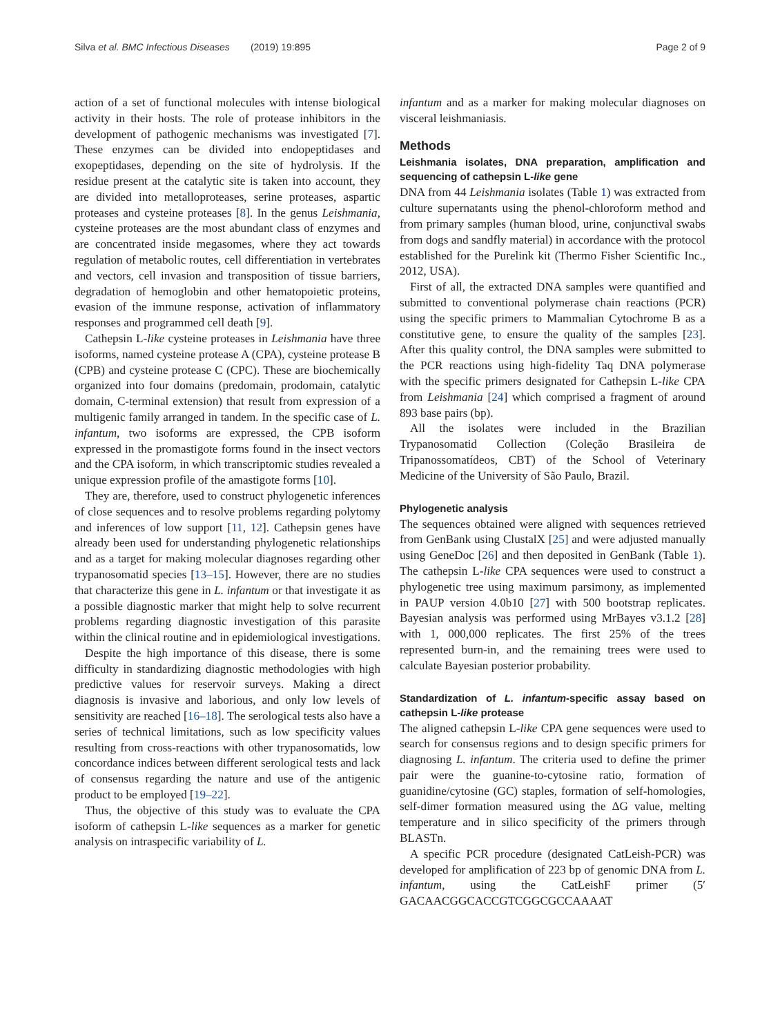Silva et al. BMC Infectious Diseases (2019) 19:895
Page 2 of 9
action of a set of functional molecules with intense biological activity in their hosts. The role of protease inhibitors in the development of pathogenic mechanisms was investigated [7]. These enzymes can be divided into endopeptidases and exopeptidases, depending on the site of hydrolysis. If the residue present at the catalytic site is taken into account, they are divided into metalloproteases, serine proteases, aspartic proteases and cysteine proteases [8]. In the genus Leishmania, cysteine proteases are the most abundant class of enzymes and are concentrated inside megasomes, where they act towards regulation of metabolic routes, cell differentiation in vertebrates and vectors, cell invasion and transposition of tissue barriers, degradation of hemoglobin and other hematopoietic proteins, evasion of the immune response, activation of inflammatory responses and programmed cell death [9].
Cathepsin L-like cysteine proteases in Leishmania have three isoforms, named cysteine protease A (CPA), cysteine protease B (CPB) and cysteine protease C (CPC). These are biochemically organized into four domains (predomain, prodomain, catalytic domain, C-terminal extension) that result from expression of a multigenic family arranged in tandem. In the specific case of L. infantum, two isoforms are expressed, the CPB isoform expressed in the promastigote forms found in the insect vectors and the CPA isoform, in which transcriptomic studies revealed a unique expression profile of the amastigote forms [10].
They are, therefore, used to construct phylogenetic inferences of close sequences and to resolve problems regarding polytomy and inferences of low support [11, 12]. Cathepsin genes have already been used for understanding phylogenetic relationships and as a target for making molecular diagnoses regarding other trypanosomatid species [13–15]. However, there are no studies that characterize this gene in L. infantum or that investigate it as a possible diagnostic marker that might help to solve recurrent problems regarding diagnostic investigation of this parasite within the clinical routine and in epidemiological investigations.
Despite the high importance of this disease, there is some difficulty in standardizing diagnostic methodologies with high predictive values for reservoir surveys. Making a direct diagnosis is invasive and laborious, and only low levels of sensitivity are reached [16–18]. The serological tests also have a series of technical limitations, such as low specificity values resulting from cross-reactions with other trypanosomatids, low concordance indices between different serological tests and lack of consensus regarding the nature and use of the antigenic product to be employed [19–22].
Thus, the objective of this study was to evaluate the CPA isoform of cathepsin L-like sequences as a marker for genetic analysis on intraspecific variability of L.
infantum and as a marker for making molecular diagnoses on visceral leishmaniasis.
Methods
Leishmania isolates, DNA preparation, amplification and sequencing of cathepsin L-like gene
DNA from 44 Leishmania isolates (Table 1) was extracted from culture supernatants using the phenol-chloroform method and from primary samples (human blood, urine, conjunctival swabs from dogs and sandfly material) in accordance with the protocol established for the Purelink kit (Thermo Fisher Scientific Inc., 2012, USA).
First of all, the extracted DNA samples were quantified and submitted to conventional polymerase chain reactions (PCR) using the specific primers to Mammalian Cytochrome B as a constitutive gene, to ensure the quality of the samples [23]. After this quality control, the DNA samples were submitted to the PCR reactions using high-fidelity Taq DNA polymerase with the specific primers designated for Cathepsin L-like CPA from Leishmania [24] which comprised a fragment of around 893 base pairs (bp).
All the isolates were included in the Brazilian Trypanosomatid Collection (Coleção Brasileira de Tripanossomatídeos, CBT) of the School of Veterinary Medicine of the University of São Paulo, Brazil.
Phylogenetic analysis
The sequences obtained were aligned with sequences retrieved from GenBank using ClustalX [25] and were adjusted manually using GeneDoc [26] and then deposited in GenBank (Table 1). The cathepsin L-like CPA sequences were used to construct a phylogenetic tree using maximum parsimony, as implemented in PAUP version 4.0b10 [27] with 500 bootstrap replicates. Bayesian analysis was performed using MrBayes v3.1.2 [28] with 1, 000,000 replicates. The first 25% of the trees represented burn-in, and the remaining trees were used to calculate Bayesian posterior probability.
Standardization of L. infantum-specific assay based on cathepsin L-like protease
The aligned cathepsin L-like CPA gene sequences were used to search for consensus regions and to design specific primers for diagnosing L. infantum. The criteria used to define the primer pair were the guanine-to-cytosine ratio, formation of guanidine/cytosine (GC) staples, formation of self-homologies, self-dimer formation measured using the ΔG value, melting temperature and in silico specificity of the primers through BLASTn.
A specific PCR procedure (designated CatLeish-PCR) was developed for amplification of 223 bp of genomic DNA from L. infantum, using the CatLeishF primer (5′ GACAACGGCACCGTCGGCGCCAAAAT